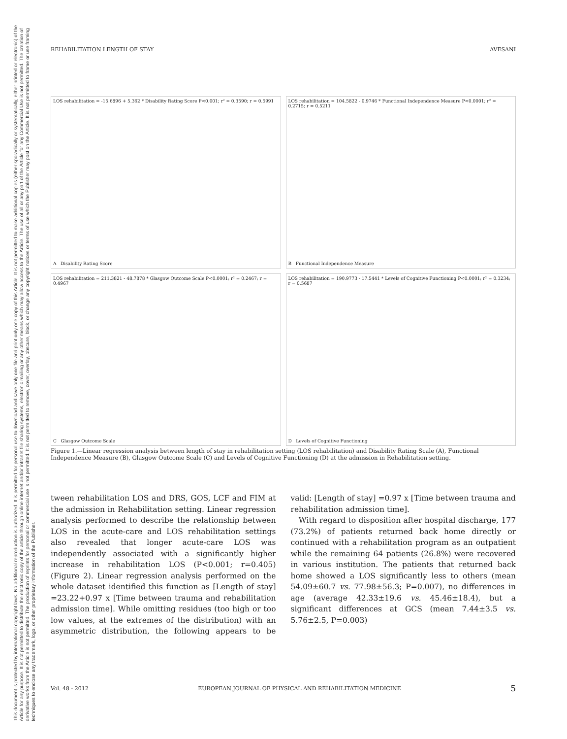This document is protected by international copyright laws. No additional reproduction is authorized. It is permitted for personal use to download and save only one file and print only one copy of this Article. It is not permitted to make additional copies (either sporadically or systematically, either printed or electronic) of the Article for any purpose. It is not permitted to distribute the electronic copy of the article through online internet and/or intranet file sharing systems, electronic mailing or any other means which may allow access to the Article. The use of all or any part of the Article for any Commercial Use is not permitted. The creation of derivative works from the Article is not permitted. The production of reprints for personal or commercial use is not permitted. It is not permitted to remove, cover, overlay, obscure, block, or change any copyright notices or terms of use which the Publisher may post on the Article. It is not permitted to frame or use framing techniques to enclose any trademark, logo, or other proprietary information of the Publisher.
REHABILITATION LENGTH OF STAY AVESANI
LOS rehabilitation = -15.6896 + 5.362 * Disability Rating Score P<0.001; r² = 0.3590; r = 0.5991
A Disability Rating Score
LOS rehabilitation = 104.5822 - 0.9746 * Functional Independence Measure P<0.0001; r² = 0.2715; r = 0.5211
B Functional Independence Measure
LOS rehabilitation = 211.3821 - 48.7878 * Glasgow Outcome Scale P<0.0001; r² = 0.2467; r = 0.4967
C Glasgow Outcome Scale
LOS rehabilitation = 190.9773 - 17.5441 * Levels of Cognitive Functioning P<0.0001; r² = 0.3234; r = 0.5687
D Levels of Cognitive Functioning
Figure 1.—Linear regression analysis between length of stay in rehabilitation setting (LOS rehabilitation) and Disability Rating Scale (A), Functional Independence Measure (B), Glasgow Outcome Scale (C) and Levels of Cognitive Functioning (D) at the admission in Rehabilitation setting.
tween rehabilitation LOS and DRS, GOS, LCF and FIM at the admission in Rehabilitation setting. Linear regression analysis performed to describe the relationship between LOS in the acute-care and LOS rehabilitation settings also revealed that longer acute-care LOS was independently associated with a significantly higher increase in rehabilitation LOS (P<0.001; r=0.405) (Figure 2). Linear regression analysis performed on the whole dataset identified this function as [Length of stay] =23.22+0.97 x [Time between trauma and rehabilitation admission time]. While omitting residues (too high or too low values, at the extremes of the distribution) with an asymmetric distribution, the following appears to be valid: [Length of stay] =0.97 x [Time between trauma and rehabilitation admission time].
With regard to disposition after hospital discharge, 177 (73.2%) of patients returned back home directly or continued with a rehabilitation program as an outpatient while the remaining 64 patients (26.8%) were recovered in various institution. The patients that returned back home showed a LOS significantly less to others (mean 54.09±60.7 vs. 77.98±56.3; P=0.007), no differences in age (average 42.33±19.6 vs. 45.46±18.4), but a significant differences at GCS (mean 7.44±3.5 vs. 5.76±2.5, P=0.003)
Vol. 48 - 2012 EUROPEAN JOURNAL OF PHYSICAL AND REHABILITATION MEDICINE 5